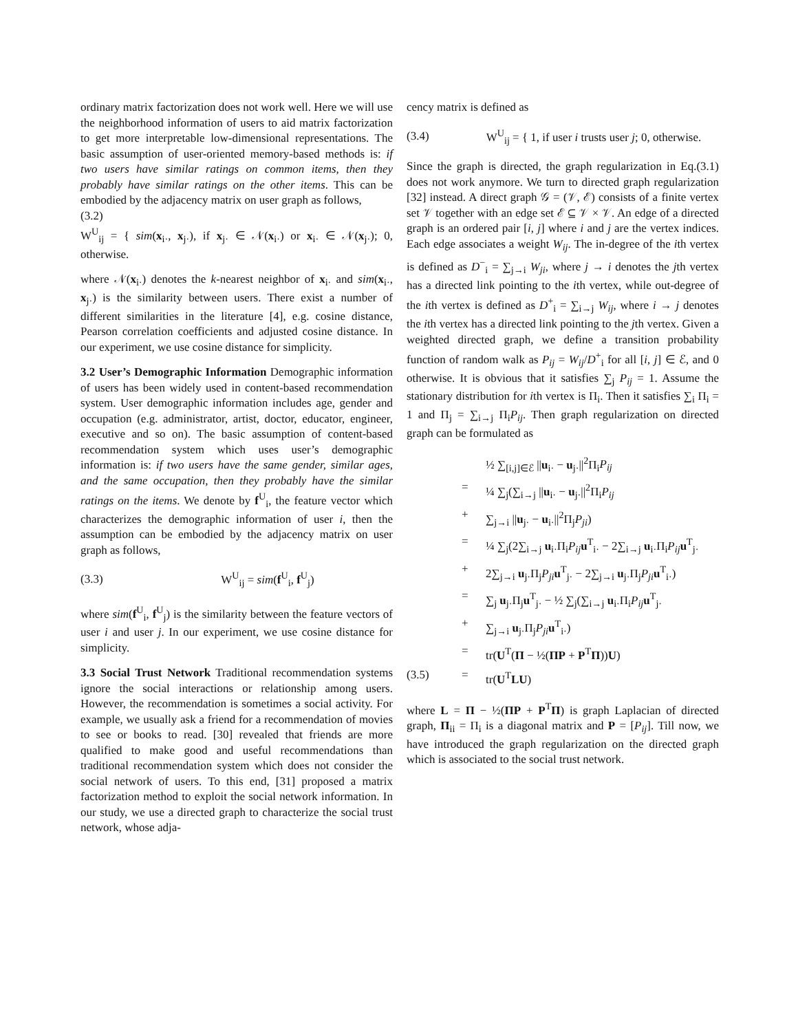ordinary matrix factorization does not work well. Here we will use the neighborhood information of users to aid matrix factorization to get more interpretable low-dimensional representations. The basic assumption of user-oriented memory-based methods is: if two users have similar ratings on common items, then they probably have similar ratings on the other items. This can be embodied by the adjacency matrix on user graph as follows,
(3.2)
W<sup>U</sup><sub>ij</sub> = { sim(x<sub>i·</sub>, x<sub>j·</sub>), if x<sub>j·</sub> ∈ 𝒩(x<sub>i·</sub>) or x<sub>i·</sub> ∈ 𝒩(x<sub>j·</sub>); 0, otherwise.
where 𝒩(x<sub>i·</sub>) denotes the k-nearest neighbor of x<sub>i·</sub> and sim(x<sub>i·</sub>, x<sub>j·</sub>) is the similarity between users. There exist a number of different similarities in the literature [4], e.g. cosine distance, Pearson correlation coefficients and adjusted cosine distance. In our experiment, we use cosine distance for simplicity.
3.2 User’s Demographic Information Demographic information of users has been widely used in content-based recommendation system. User demographic information includes age, gender and occupation (e.g. administrator, artist, doctor, educator, engineer, executive and so on). The basic assumption of content-based recommendation system which uses user’s demographic information is: if two users have the same gender, similar ages, and the same occupation, then they probably have the similar ratings on the items. We denote by f<sup>U</sup><sub>i</sub>, the feature vector which characterizes the demographic information of user i, then the assumption can be embodied by the adjacency matrix on user graph as follows,
(3.3) W<sup>U</sup><sub>ij</sub> = sim(f<sup>U</sup><sub>i</sub>, f<sup>U</sup><sub>j</sub>)
where sim(f<sup>U</sup><sub>i</sub>, f<sup>U</sup><sub>j</sub>) is the similarity between the feature vectors of user i and user j. In our experiment, we use cosine distance for simplicity.
3.3 Social Trust Network Traditional recommendation systems ignore the social interactions or relationship among users. However, the recommendation is sometimes a social activity. For example, we usually ask a friend for a recommendation of movies to see or books to read. [30] revealed that friends are more qualified to make good and useful recommendations than traditional recommendation system which does not consider the social network of users. To this end, [31] proposed a matrix factorization method to exploit the social network information. In our study, we use a directed graph to characterize the social trust network, whose adja-
cency matrix is defined as
(3.4) W<sup>U</sup><sub>ij</sub> = { 1, if user i trusts user j; 0, otherwise.
Since the graph is directed, the graph regularization in Eq.(3.1) does not work anymore. We turn to directed graph regularization [32] instead. A direct graph 𝒢 = (𝒱, ℰ) consists of a finite vertex set 𝒱 together with an edge set ℰ ⊆ 𝒱 × 𝒱. An edge of a directed graph is an ordered pair [i, j] where i and j are the vertex indices. Each edge associates a weight W<sub>ij</sub>. The in-degree of the ith vertex is defined as D<sup>−</sup><sub>i</sub> = ∑<sub>j→i</sub> W<sub>ji</sub>, where j → i denotes the jth vertex has a directed link pointing to the ith vertex, while out-degree of the ith vertex is defined as D<sup>+</sup><sub>i</sub> = ∑<sub>i→j</sub> W<sub>ij</sub>, where i → j denotes the ith vertex has a directed link pointing to the jth vertex. Given a weighted directed graph, we define a transition probability function of random walk as P<sub>ij</sub> = W<sub>ij</sub>/D<sup>+</sup><sub>i</sub> for all [i, j] ∈ ℰ, and 0 otherwise. It is obvious that it satisfies ∑<sub>j</sub> P<sub>ij</sub> = 1. Assume the stationary distribution for ith vertex is Π<sub>i</sub>. Then it satisfies ∑<sub>i</sub> Π<sub>i</sub> = 1 and Π<sub>j</sub> = ∑<sub>i→j</sub> Π<sub>i</sub>P<sub>ij</sub>. Then graph regularization on directed graph can be formulated as
½ ∑<sub>[i,j]∈ℰ</sub> ||u<sub>i·</sub> − u<sub>j·</sub>||<sup>2</sup>Π<sub>i</sub>P<sub>ij</sub>
= ¼ ∑<sub>j</sub>(∑<sub>i→j</sub> ||u<sub>i·</sub> − u<sub>j·</sub>||<sup>2</sup>Π<sub>i</sub>P<sub>ij</sub>
+ ∑<sub>j→i</sub> ||u<sub>j·</sub> − u<sub>i·</sub>||<sup>2</sup>Π<sub>j</sub>P<sub>ji</sub>)
= ¼ ∑<sub>j</sub>(2∑<sub>i→j</sub> u<sub>i·</sub>Π<sub>i</sub>P<sub>ij</sub> u<sup>T</sup><sub>i·</sub> − 2∑<sub>i→j</sub> u<sub>i·</sub>Π<sub>i</sub>P<sub>ij</sub> u<sup>T</sup><sub>j·</sub>
+ 2∑<sub>j→i</sub> u<sub>j·</sub>Π<sub>j</sub>P<sub>ji</sub> u<sup>T</sup><sub>j·</sub> − 2∑<sub>j→i</sub> u<sub>j·</sub>Π<sub>j</sub>P<sub>ji</sub> u<sup>T</sup><sub>i·</sub>)
= ∑<sub>j</sub> u<sub>j·</sub>Π<sub>j</sub>u<sup>T</sup><sub>j·</sub> − ½ ∑<sub>j</sub>(∑<sub>i→j</sub> u<sub>i·</sub>Π<sub>i</sub>P<sub>ij</sub> u<sup>T</sup><sub>j·</sub>
+ ∑<sub>j→i</sub> u<sub>j·</sub>Π<sub>j</sub>P<sub>ji</sub> u<sup>T</sup><sub>i·</sub>)
= tr(U<sup>T</sup>(Π − ½(ΠP + P<sup>T</sup>Π))U)
(3.5) = tr(U<sup>T</sup>LU)
where L = Π − ½(ΠP + P<sup>T</sup>Π) is graph Laplacian of directed graph, Π<sub>ii</sub> = Π<sub>i</sub> is a diagonal matrix and P = [P<sub>ij</sub>]. Till now, we have introduced the graph regularization on the directed graph which is associated to the social trust network.